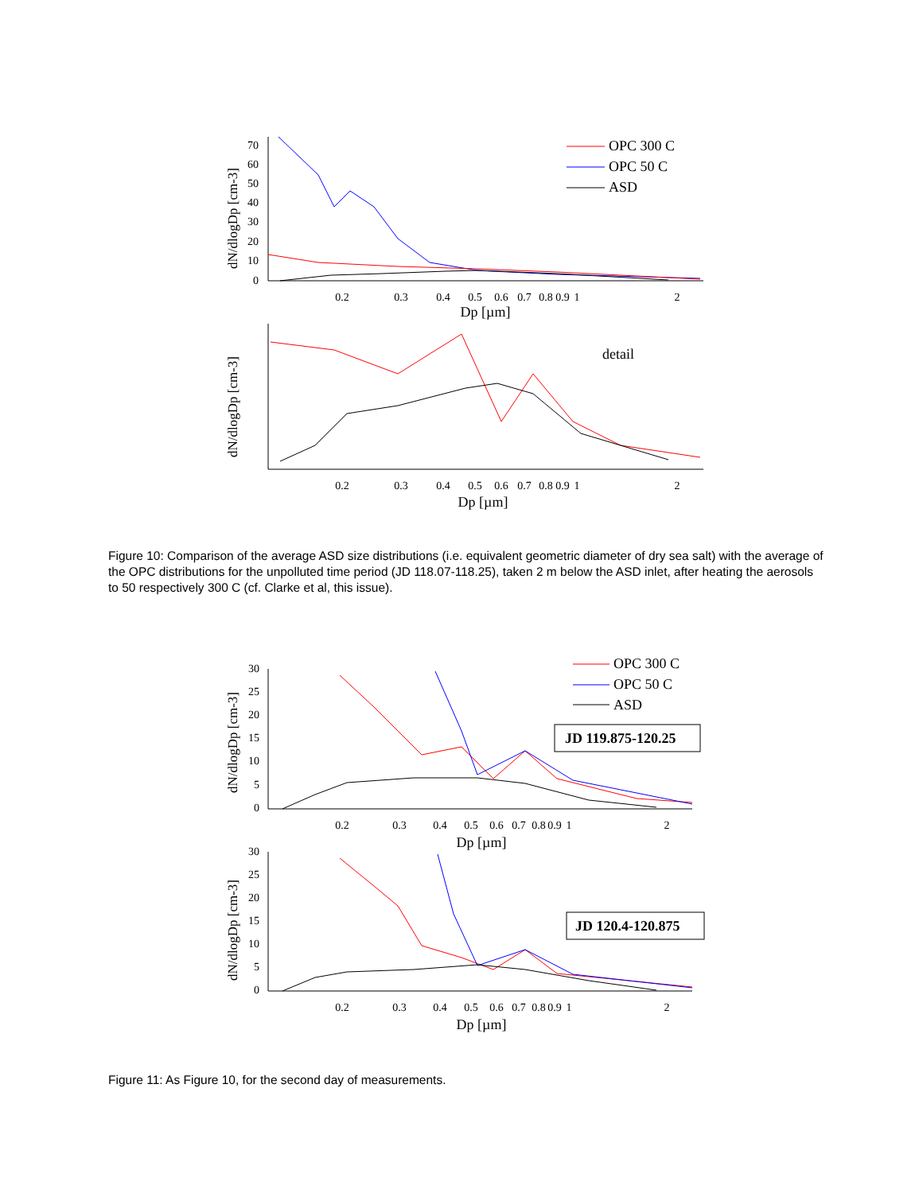70
60
50
40
30
20
10
0
0.2
0.3
0.4
0.5
0.6
0.7
0.8
0.9
1
2
Dp [µm]
0.2
0.3
0.4
0.5
0.6
0.7
0.8
0.9
1
2
Dp [µm]
dN/dlogDp [cm-3]
dN/dlogDp [cm-3]
OPC 300 C
OPC 50 C
ASD
detail
Figure 10: Comparison of the average ASD size distributions (i.e. equivalent geometric diameter of dry sea salt) with the average of the OPC distributions for the unpolluted time period (JD 118.07-118.25), taken 2 m below the ASD inlet, after heating the aerosols to 50 respectively 300 C (cf. Clarke et al, this issue).
30
25
20
15
10
5
0
30
25
20
15
10
5
0
0.2
0.3
0.4
0.5
0.6
0.7
0.8
0.9
1
2
Dp [µm]
0.2
0.3
0.4
0.5
0.6
0.7
0.8
0.9
1
2
Dp [µm]
dN/dlogDp [cm-3]
dN/dlogDp [cm-3]
OPC 300 C
OPC 50 C
ASD
JD 119.875-120.25
JD 120.4-120.875
Figure 11: As Figure 10, for the second day of measurements.